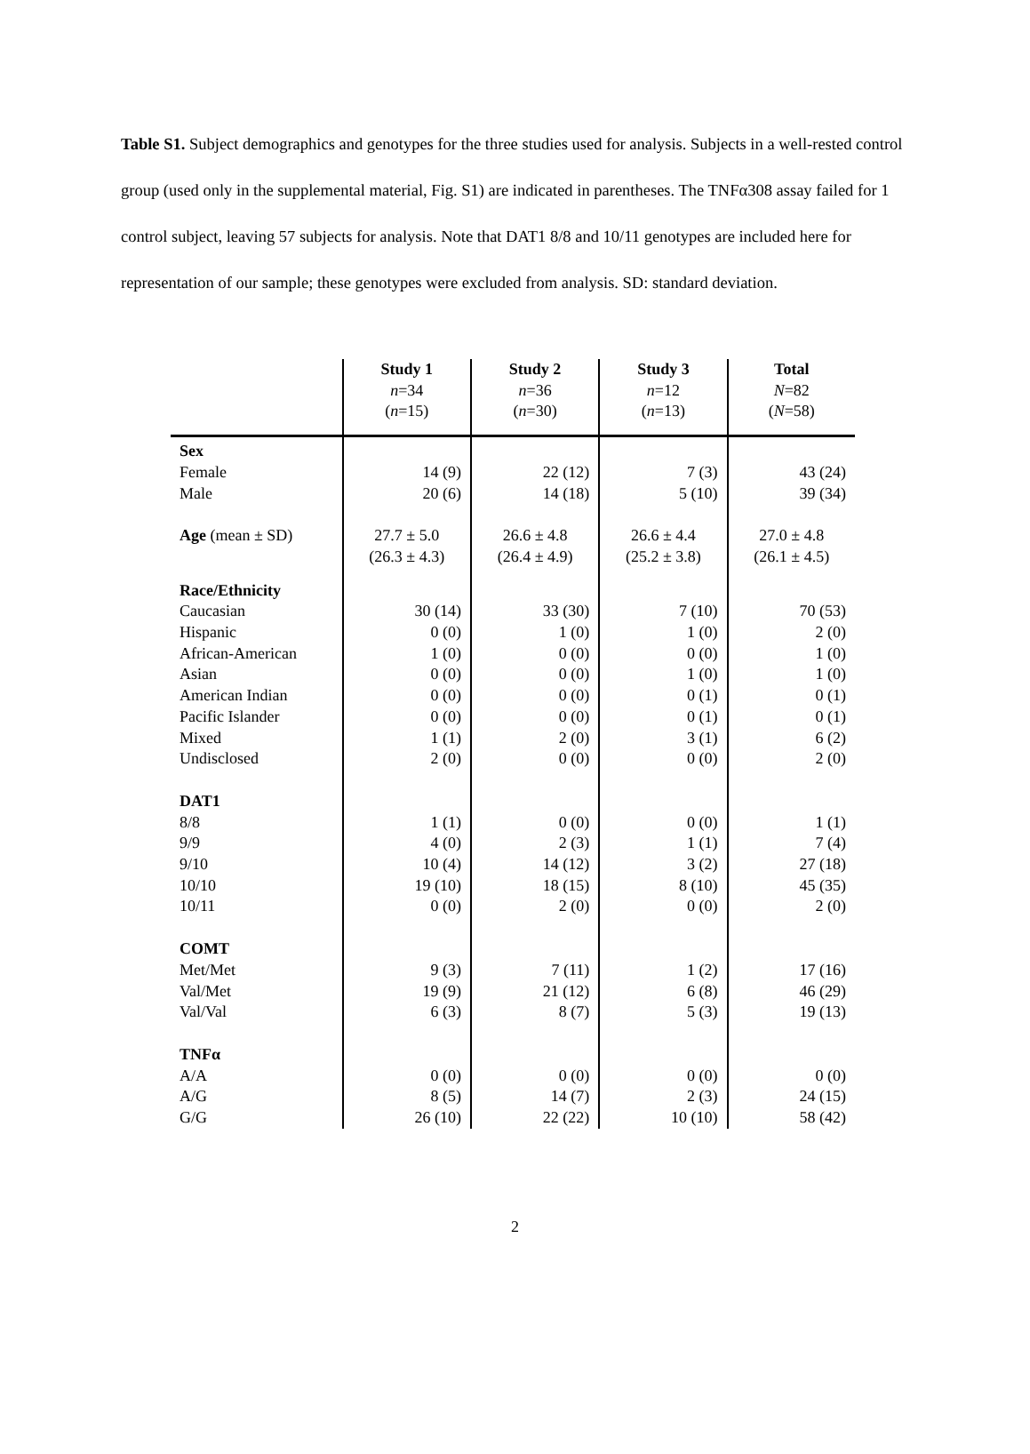Table S1. Subject demographics and genotypes for the three studies used for analysis. Subjects in a well-rested control group (used only in the supplemental material, Fig. S1) are indicated in parentheses. The TNFα308 assay failed for 1 control subject, leaving 57 subjects for analysis. Note that DAT1 8/8 and 10/11 genotypes are included here for representation of our sample; these genotypes were excluded from analysis. SD: standard deviation.
| | Study 1 n =34 ( n =15) | Study 2 n =36 ( n =30) | Study 3 n =12 ( n =13) | Total N =82 ( N =58) |
| --- | --- | --- | --- | --- |
| Sex | | | | |
| Female | 14 (9) | 22 (12) | 7 (3) | 43 (24) |
| Male | 20 (6) | 14 (18) | 5 (10) | 39 (34) |
| Age (mean ± SD) | 27.7 ± 5.0 (26.3 ± 4.3) | 26.6 ± 4.8 (26.4 ± 4.9) | 26.6 ± 4.4 (25.2 ± 3.8) | 27.0 ± 4.8 (26.1 ± 4.5) |
| Race/Ethnicity | | | | |
| Caucasian | 30 (14) | 33 (30) | 7 (10) | 70 (53) |
| Hispanic | 0 (0) | 1 (0) | 1 (0) | 2 (0) |
| African-American | 1 (0) | 0 (0) | 0 (0) | 1 (0) |
| Asian | 0 (0) | 0 (0) | 1 (0) | 1 (0) |
| American Indian | 0 (0) | 0 (0) | 0 (1) | 0 (1) |
| Pacific Islander | 0 (0) | 0 (0) | 0 (1) | 0 (1) |
| Mixed | 1 (1) | 2 (0) | 3 (1) | 6 (2) |
| Undisclosed | 2 (0) | 0 (0) | 0 (0) | 2 (0) |
| DAT1 | | | | |
| 8/8 | 1 (1) | 0 (0) | 0 (0) | 1 (1) |
| 9/9 | 4 (0) | 2 (3) | 1 (1) | 7 (4) |
| 9/10 | 10 (4) | 14 (12) | 3 (2) | 27 (18) |
| 10/10 | 19 (10) | 18 (15) | 8 (10) | 45 (35) |
| 10/11 | 0 (0) | 2 (0) | 0 (0) | 2 (0) |
| COMT | | | | |
| Met/Met | 9 (3) | 7 (11) | 1 (2) | 17 (16) |
| Val/Met | 19 (9) | 21 (12) | 6 (8) | 46 (29) |
| Val/Val | 6 (3) | 8 (7) | 5 (3) | 19 (13) |
| TNFα | | | | |
| A/A | 0 (0) | 0 (0) | 0 (0) | 0 (0) |
| A/G | 8 (5) | 14 (7) | 2 (3) | 24 (15) |
| G/G | 26 (10) | 22 (22) | 10 (10) | 58 (42) |
2